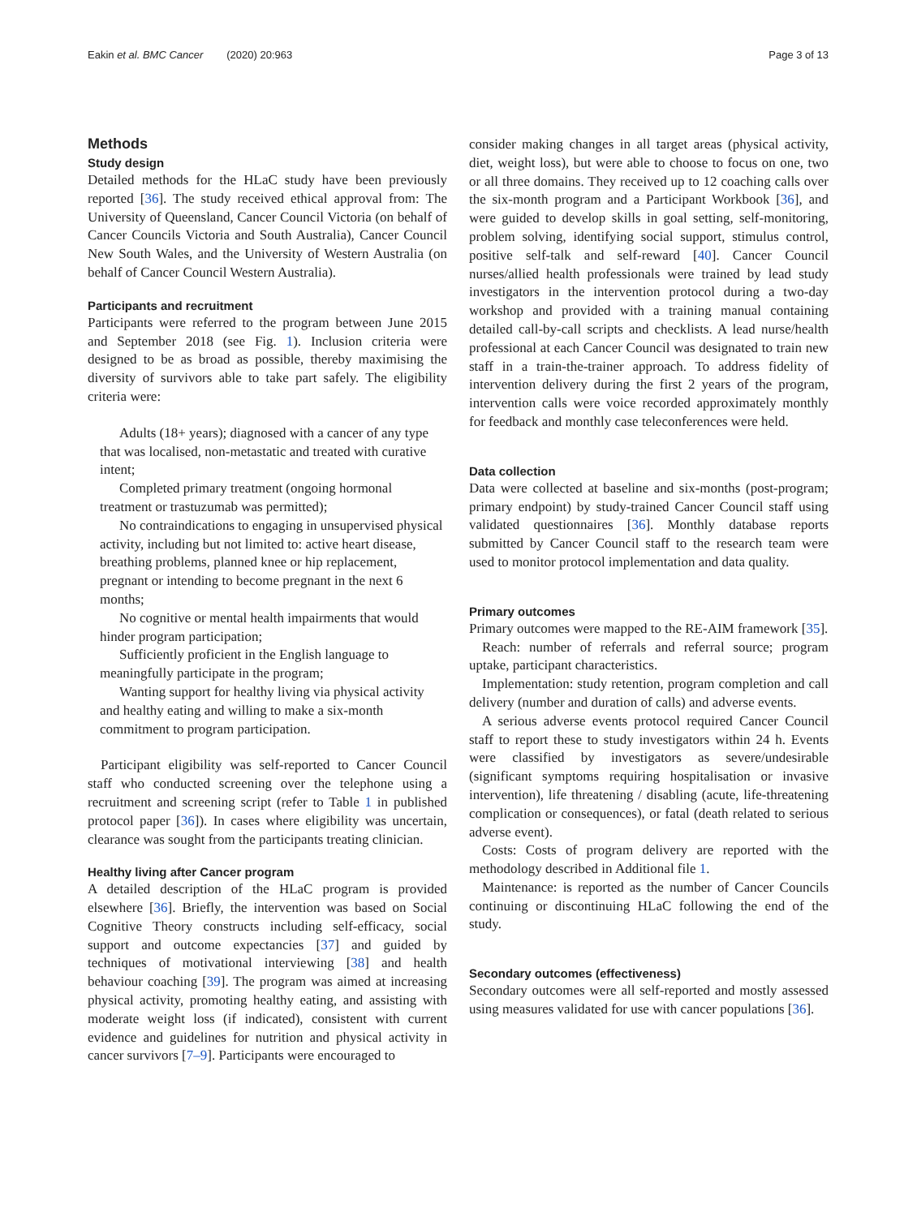Eakin et al. BMC Cancer (2020) 20:963 Page 3 of 13
Methods
Study design
Detailed methods for the HLaC study have been previously reported [36]. The study received ethical approval from: The University of Queensland, Cancer Council Victoria (on behalf of Cancer Councils Victoria and South Australia), Cancer Council New South Wales, and the University of Western Australia (on behalf of Cancer Council Western Australia).
Participants and recruitment
Participants were referred to the program between June 2015 and September 2018 (see Fig. 1). Inclusion criteria were designed to be as broad as possible, thereby maximising the diversity of survivors able to take part safely. The eligibility criteria were:
Adults (18+ years); diagnosed with a cancer of any type that was localised, non-metastatic and treated with curative intent;
Completed primary treatment (ongoing hormonal treatment or trastuzumab was permitted);
No contraindications to engaging in unsupervised physical activity, including but not limited to: active heart disease, breathing problems, planned knee or hip replacement, pregnant or intending to become pregnant in the next 6 months;
No cognitive or mental health impairments that would hinder program participation;
Sufficiently proficient in the English language to meaningfully participate in the program;
Wanting support for healthy living via physical activity and healthy eating and willing to make a six-month commitment to program participation.
Participant eligibility was self-reported to Cancer Council staff who conducted screening over the telephone using a recruitment and screening script (refer to Table 1 in published protocol paper [36]). In cases where eligibility was uncertain, clearance was sought from the participants treating clinician.
Healthy living after Cancer program
A detailed description of the HLaC program is provided elsewhere [36]. Briefly, the intervention was based on Social Cognitive Theory constructs including self-efficacy, social support and outcome expectancies [37] and guided by techniques of motivational interviewing [38] and health behaviour coaching [39]. The program was aimed at increasing physical activity, promoting healthy eating, and assisting with moderate weight loss (if indicated), consistent with current evidence and guidelines for nutrition and physical activity in cancer survivors [7–9]. Participants were encouraged to
consider making changes in all target areas (physical activity, diet, weight loss), but were able to choose to focus on one, two or all three domains. They received up to 12 coaching calls over the six-month program and a Participant Workbook [36], and were guided to develop skills in goal setting, self-monitoring, problem solving, identifying social support, stimulus control, positive self-talk and self-reward [40]. Cancer Council nurses/allied health professionals were trained by lead study investigators in the intervention protocol during a two-day workshop and provided with a training manual containing detailed call-by-call scripts and checklists. A lead nurse/health professional at each Cancer Council was designated to train new staff in a train-the-trainer approach. To address fidelity of intervention delivery during the first 2 years of the program, intervention calls were voice recorded approximately monthly for feedback and monthly case teleconferences were held.
Data collection
Data were collected at baseline and six-months (post-program; primary endpoint) by study-trained Cancer Council staff using validated questionnaires [36]. Monthly database reports submitted by Cancer Council staff to the research team were used to monitor protocol implementation and data quality.
Primary outcomes
Primary outcomes were mapped to the RE-AIM framework [35].
Reach: number of referrals and referral source; program uptake, participant characteristics.
Implementation: study retention, program completion and call delivery (number and duration of calls) and adverse events.
A serious adverse events protocol required Cancer Council staff to report these to study investigators within 24 h. Events were classified by investigators as severe/undesirable (significant symptoms requiring hospitalisation or invasive intervention), life threatening / disabling (acute, life-threatening complication or consequences), or fatal (death related to serious adverse event).
Costs: Costs of program delivery are reported with the methodology described in Additional file 1.
Maintenance: is reported as the number of Cancer Councils continuing or discontinuing HLaC following the end of the study.
Secondary outcomes (effectiveness)
Secondary outcomes were all self-reported and mostly assessed using measures validated for use with cancer populations [36].